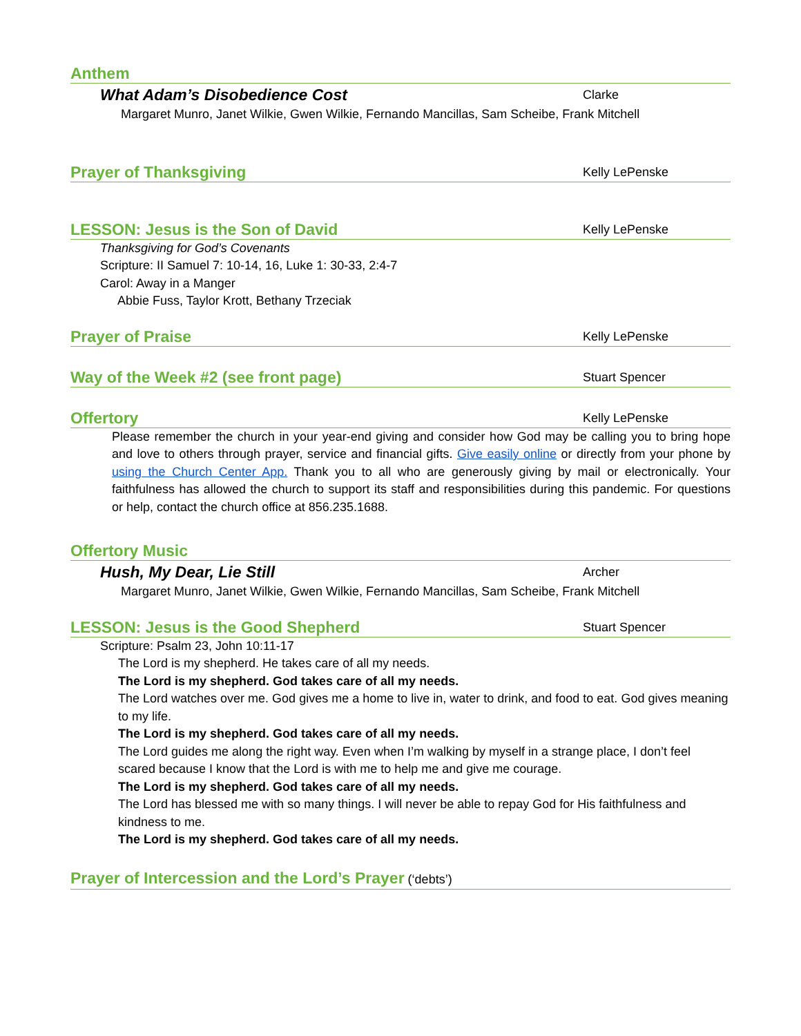Anthem
What Adam’s Disobedience Cost Clarke
Margaret Munro, Janet Wilkie, Gwen Wilkie, Fernando Mancillas, Sam Scheibe, Frank Mitchell
Prayer of Thanksgiving Kelly LePenske
LESSON: Jesus is the Son of David Kelly LePenske
Thanksgiving for God’s Covenants
Scripture: II Samuel 7: 10-14, 16, Luke 1: 30-33, 2:4-7
Carol: Away in a Manger
Abbie Fuss, Taylor Krott, Bethany Trzeciak
Prayer of Praise Kelly LePenske
Way of the Week #2 (see front page) Stuart Spencer
Offertory Kelly LePenske
Please remember the church in your year-end giving and consider how God may be calling you to bring hope and love to others through prayer, service and financial gifts. Give easily online or directly from your phone by using the Church Center App. Thank you to all who are generously giving by mail or electronically. Your faithfulness has allowed the church to support its staff and responsibilities during this pandemic. For questions or help, contact the church office at 856.235.1688.
Offertory Music
Hush, My Dear, Lie Still Archer
Margaret Munro, Janet Wilkie, Gwen Wilkie, Fernando Mancillas, Sam Scheibe, Frank Mitchell
LESSON: Jesus is the Good Shepherd Stuart Spencer
Scripture: Psalm 23, John 10:11-17
The Lord is my shepherd. He takes care of all my needs.
The Lord is my shepherd. God takes care of all my needs.
The Lord watches over me. God gives me a home to live in, water to drink, and food to eat. God gives meaning to my life.
The Lord is my shepherd. God takes care of all my needs.
The Lord guides me along the right way. Even when I’m walking by myself in a strange place, I don’t feel scared because I know that the Lord is with me to help me and give me courage.
The Lord is my shepherd. God takes care of all my needs.
The Lord has blessed me with so many things. I will never be able to repay God for His faithfulness and kindness to me.
The Lord is my shepherd. God takes care of all my needs.
Prayer of Intercession and the Lord’s Prayer (‘debts’)